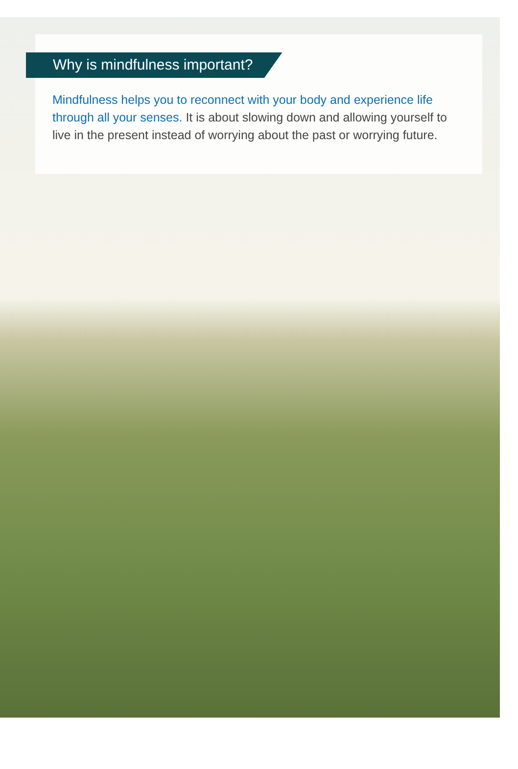Why is mindfulness important?
Mindfulness helps you to reconnect with your body and experience life through all your senses. It is about slowing down and allowing yourself to live in the present instead of worrying about the past or worrying future.